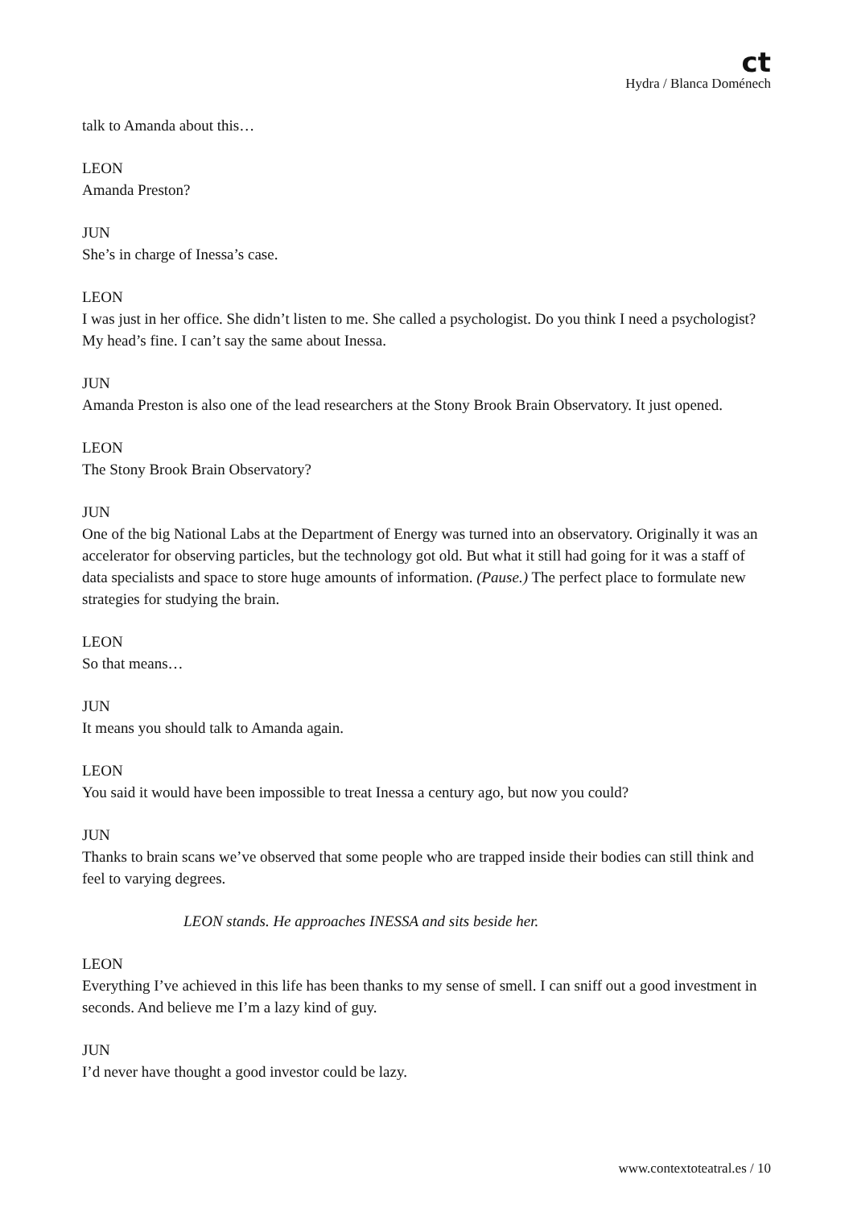ct
Hydra / Blanca Doménech
talk to Amanda about this…
LEON
Amanda Preston?
JUN
She’s in charge of Inessa’s case.
LEON
I was just in her office. She didn’t listen to me. She called a psychologist. Do you think I need a psychologist? My head’s fine. I can’t say the same about Inessa.
JUN
Amanda Preston is also one of the lead researchers at the Stony Brook Brain Observatory. It just opened.
LEON
The Stony Brook Brain Observatory?
JUN
One of the big National Labs at the Department of Energy was turned into an observatory. Originally it was an accelerator for observing particles, but the technology got old. But what it still had going for it was a staff of data specialists and space to store huge amounts of information. (Pause.) The perfect place to formulate new strategies for studying the brain.
LEON
So that means…
JUN
It means you should talk to Amanda again.
LEON
You said it would have been impossible to treat Inessa a century ago, but now you could?
JUN
Thanks to brain scans we’ve observed that some people who are trapped inside their bodies can still think and feel to varying degrees.
LEON stands. He approaches INESSA and sits beside her.
LEON
Everything I’ve achieved in this life has been thanks to my sense of smell. I can sniff out a good investment in seconds. And believe me I’m a lazy kind of guy.
JUN
I’d never have thought a good investor could be lazy.
www.contextoteatral.es / 10